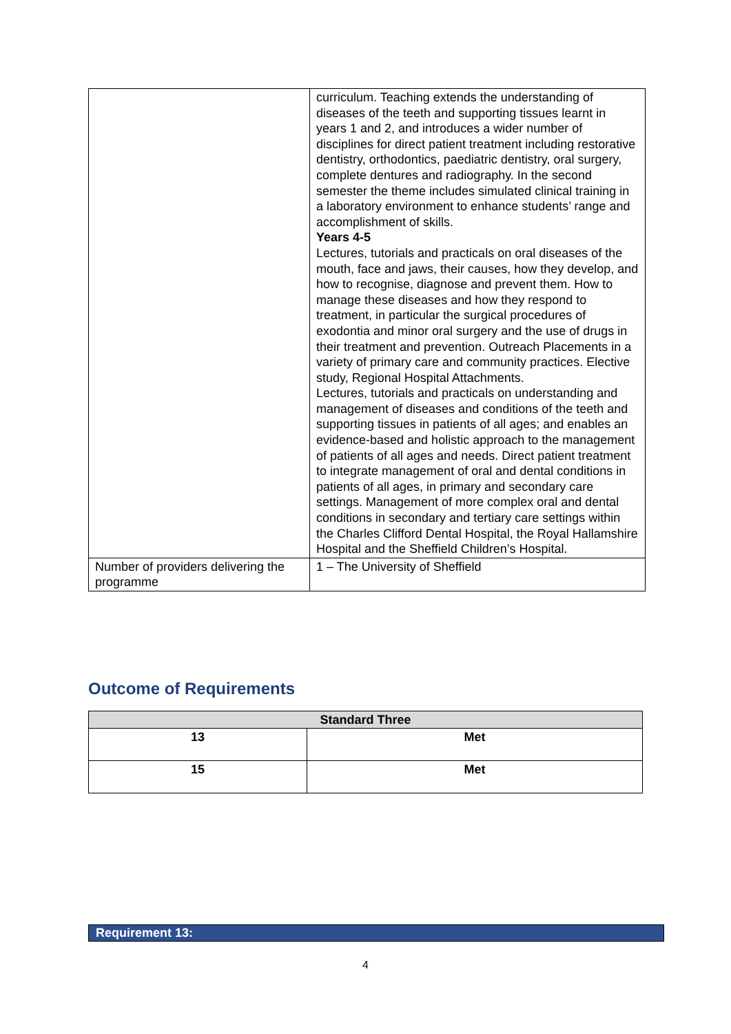| | curriculum. Teaching extends the understanding of diseases of the teeth and supporting tissues learnt in years 1 and 2, and introduces a wider number of disciplines for direct patient treatment including restorative dentistry, orthodontics, paediatric dentistry, oral surgery, complete dentures and radiography. In the second semester the theme includes simulated clinical training in a laboratory environment to enhance students’ range and accomplishment of skills. Years 4-5 Lectures, tutorials and practicals on oral diseases of the mouth, face and jaws, their causes, how they develop, and how to recognise, diagnose and prevent them. How to manage these diseases and how they respond to treatment, in particular the surgical procedures of exodontia and minor oral surgery and the use of drugs in their treatment and prevention. Outreach Placements in a variety of primary care and community practices. Elective study, Regional Hospital Attachments. Lectures, tutorials and practicals on understanding and management of diseases and conditions of the teeth and supporting tissues in patients of all ages; and enables an evidence-based and holistic approach to the management of patients of all ages and needs. Direct patient treatment to integrate management of oral and dental conditions in patients of all ages, in primary and secondary care settings. Management of more complex oral and dental conditions in secondary and tertiary care settings within the Charles Clifford Dental Hospital, the Royal Hallamshire Hospital and the Sheffield Children’s Hospital. |
| Number of providers delivering the programme | 1 – The University of Sheffield |
Outcome of Requirements
| Standard Three | |
| --- | --- |
| 13 | Met |
| 15 | Met |
Requirement 13:
4